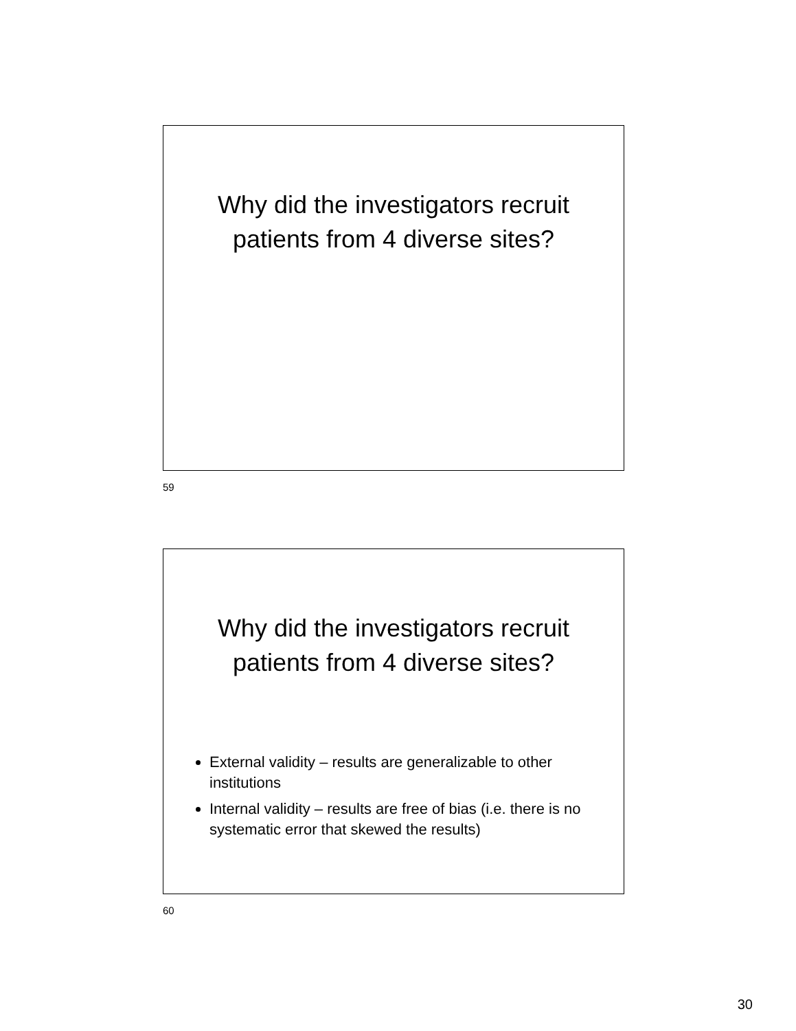Why did the investigators recruit
patients from 4 diverse sites?
59
Why did the investigators recruit
patients from 4 diverse sites?
External validity – results are generalizable to other institutions
Internal validity – results are free of bias (i.e. there is no systematic error that skewed the results)
60
30